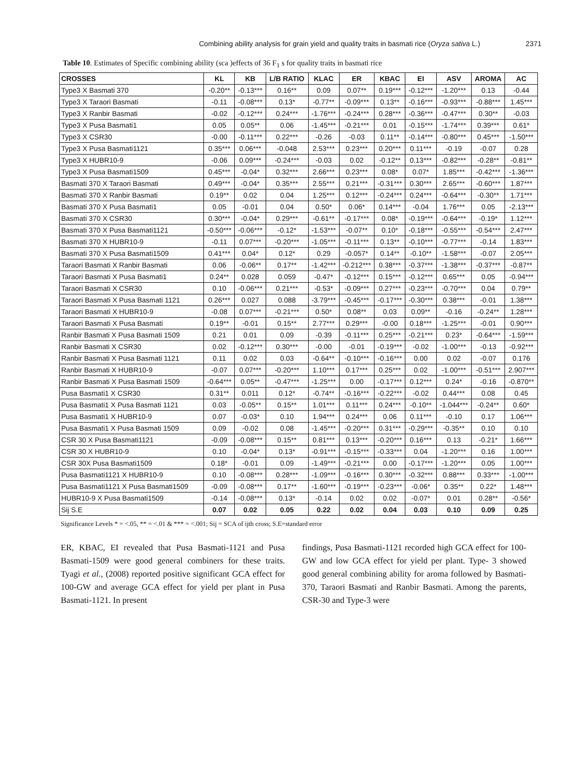Combining ability analysis for grain yield and quality traits in basmati rice (Oryza sativa L.) 2371
Table 10. Estimates of Specific combining ability (sca )effects of 36 F<sub>1</sub> s for quality traits in basmati rice
| CROSSES | KL | KB | L/B RATIO | KLAC | ER | KBAC | EI | ASV | AROMA | AC |
| --- | --- | --- | --- | --- | --- | --- | --- | --- | --- | --- |
| Type3 X Basmati 370 | -0.20** | -0.13*** | 0.16** | 0.09 | 0.07** | 0.19*** | -0.12*** | -1.20*** | 0.13 | -0.44 |
| Type3 X Taraori Basmati | -0.11 | -0.08*** | 0.13* | -0.77** | -0.09*** | 0.13** | -0.16*** | -0.93*** | -0.88*** | 1.45*** |
| Type3 X Ranbir Basmati | -0.02 | -0.12*** | 0.24*** | -1.76*** | -0.24*** | 0.28*** | -0.36*** | -0.47*** | 0.30** | -0.03 |
| Type3 X Pusa Basmati1 | 0.05 | 0.05** | 0.06 | -1.45*** | -0.21*** | 0.01 | -0.15*** | -1.74*** | 0.39*** | 0.61* |
| Type3 X CSR30 | -0.00 | -0.11*** | 0.22*** | -0.26 | -0.03 | 0.11** | -0.14*** | -0.80*** | 0.45*** | -1.50*** |
| Type3 X Pusa Basmati1121 | 0.35*** | 0.06*** | -0.048 | 2.53*** | 0.23*** | 0.20*** | 0.11*** | -0.19 | -0.07 | 0.28 |
| Type3 X HUBR10-9 | -0.06 | 0.09*** | -0.24*** | -0.03 | 0.02 | -0.12** | 0.13*** | -0.82*** | -0.28** | -0.81** |
| Type3 X Pusa Basmati1509 | 0.45*** | -0.04* | 0.32*** | 2.66*** | 0.23*** | 0.08* | 0.07* | 1.85*** | -0.42*** | -1.36*** |
| Basmati 370 X Taraori Basmati | 0.49*** | -0.04* | 0.35*** | 2.55*** | 0.21*** | -0.31*** | 0.30*** | 2.65*** | -0.60*** | 1.87*** |
| Basmati 370 X Ranbir Basmati | 0.19** | 0.02 | 0.04 | 1.25*** | 0.12*** | -0.24*** | 0.24*** | -0.64*** | -0.30** | 1.71*** |
| Basmati 370 X Pusa Basmati1 | 0.05 | -0.01 | 0.04 | 0.50* | 0.06* | 0.14*** | -0.04 | 1.76*** | 0.05 | -2.13*** |
| Basmati 370 X CSR30 | 0.30*** | -0.04* | 0.29*** | -0.61** | -0.17*** | 0.08* | -0.19*** | -0.64*** | -0.19* | 1.12*** |
| Basmati 370 X Pusa Basmati1121 | -0.50*** | -0.06*** | -0.12* | -1.53*** | -0.07** | 0.10* | -0.18*** | -0.55*** | -0.54*** | 2.47*** |
| Basmati 370 X HUBR10-9 | -0.11 | 0.07*** | -0.20*** | -1.05*** | -0.11*** | 0.13** | -0.10*** | -0.77*** | -0.14 | 1.83*** |
| Basmati 370 X Pusa Basmati1509 | 0.41*** | 0.04* | 0.12* | 0.29 | -0.057* | 0.14** | -0.10** | -1.58*** | -0.07 | 2.05*** |
| Taraori Basmati X Ranbir Basmati | 0.06 | -0.06** | 0.17** | -1.42*** | -0.212*** | 0.38*** | -0.37*** | -1.38*** | -0.37*** | -0.87** |
| Taraori Basmati X Pusa Basmati1 | 0.24** | 0.028 | 0.059 | -0.47* | -0.12*** | 0.15*** | -0.12*** | 0.65*** | 0.05 | -0.94*** |
| Taraori Basmati X CSR30 | 0.10 | -0.06*** | 0.21*** | -0.53* | -0.09*** | 0.27*** | -0.23*** | -0.70*** | 0.04 | 0.79** |
| Taraori Basmati X Pusa Basmati 1121 | 0.26*** | 0.027 | 0.088 | -3.79*** | -0.45*** | -0.17*** | -0.30*** | 0.38*** | -0.01 | 1.38*** |
| Taraori Basmati X HUBR10-9 | -0.08 | 0.07*** | -0.21*** | 0.50* | 0.08** | 0.03 | 0.09** | -0.16 | -0.24** | 1.28*** |
| Taraori Basmati X Pusa Basmati | 0.19** | -0.01 | 0.15** | 2.77*** | 0.29*** | -0.00 | 0.18*** | -1.25*** | -0.01 | 0.90*** |
| Ranbir Basmati X Pusa Basmati 1509 | 0.21 | 0.01 | 0.09 | -0.39 | -0.11*** | 0.25*** | -0.21*** | 0.23* | -0.64*** | -1.59*** |
| Ranbir Basmati X CSR30 | 0.02 | -0.12*** | 0.30*** | -0.00 | -0.01 | -0.19*** | -0.02 | -1.00*** | -0.13 | -0.92*** |
| Ranbir Basmati X Pusa Basmati 1121 | 0.11 | 0.02 | 0.03 | -0.64** | -0.10*** | -0.16*** | 0.00 | 0.02 | -0.07 | 0.176 |
| Ranbir Basmati X HUBR10-9 | -0.07 | 0.07*** | -0.20*** | 1.10*** | 0.17*** | 0.25*** | 0.02 | -1.00*** | -0.51*** | 2.907*** |
| Ranbir Basmati X Pusa Basmati 1509 | -0.64*** | 0.05** | -0.47*** | -1.25*** | 0.00 | -0.17*** | 0.12*** | 0.24* | -0.16 | -0.870** |
| Pusa Basmati1 X CSR30 | 0.31** | 0.011 | 0.12* | -0.74** | -0.16*** | -0.22*** | -0.02 | 0.44*** | 0.08 | 0.45 |
| Pusa Basmati1 X Pusa Basmati 1121 | 0.03 | -0.05** | 0.15** | 1.01*** | 0.11*** | 0.24*** | -0.10** | -1.044*** | -0.24** | 0.60* |
| Pusa Basmati1 X HUBR10-9 | 0.07 | -0.03* | 0.10 | 1.94*** | 0.24*** | 0.06 | 0.11*** | -0.10 | 0.17 | 1.06*** |
| Pusa Basmati1 X Pusa Basmati 1509 | 0.09 | -0.02 | 0.08 | -1.45*** | -0.20*** | 0.31*** | -0.29*** | -0.35** | 0.10 | 0.10 |
| CSR 30 X Pusa Basmati1121 | -0.09 | -0.08*** | 0.15** | 0.81*** | 0.13*** | -0.20*** | 0.16*** | 0.13 | -0.21* | 1.66*** |
| CSR 30 X HUBR10-9 | 0.10 | -0.04* | 0.13* | -0.91*** | -0.15*** | -0.33*** | 0.04 | -1.20*** | 0.16 | 1.00*** |
| CSR 30X Pusa Basmati1509 | 0.18* | -0.01 | 0.09 | -1.49*** | -0.21*** | 0.00 | -0.17*** | -1.20*** | 0.05 | 1.00*** |
| Pusa Basmati1121 X HUBR10-9 | 0.10 | -0.08*** | 0.28*** | -1.09*** | -0.16*** | 0.30*** | -0.32*** | 0.88*** | 0.33*** | -1.00*** |
| Pusa Basmati1121 X Pusa Basmati1509 | -0.09 | -0.08*** | 0.17** | -1.60*** | -0.19*** | -0.23*** | -0.06* | 0.35** | 0.22* | 1.48*** |
| HUBR10-9 X Pusa Basmati1509 | -0.14 | -0.08*** | 0.13* | -0.14 | 0.02 | 0.02 | -0.07* | 0.01 | 0.28** | -0.56* |
| Sij S.E | 0.07 | 0.02 | 0.05 | 0.22 | 0.02 | 0.04 | 0.03 | 0.10 | 0.09 | 0.25 |
Significance Levels * = <.05, ** = <.01 & *** = <.001; Sij = SCA of ijth cross; S.E=standard error
ER, KBAC, EI revealed that Pusa Basmati-1121 and Pusa Basmati-1509 were good general combiners for these traits. Tyagi et al., (2008) reported positive significant GCA effect for 100-GW and average GCA effect for yield per plant in Pusa Basmati-1121. In present
findings, Pusa Basmati-1121 recorded high GCA effect for 100-GW and low GCA effect for yield per plant. Type- 3 showed good general combining ability for aroma followed by Basmati-370, Taraori Basmati and Ranbir Basmati. Among the parents, CSR-30 and Type-3 were